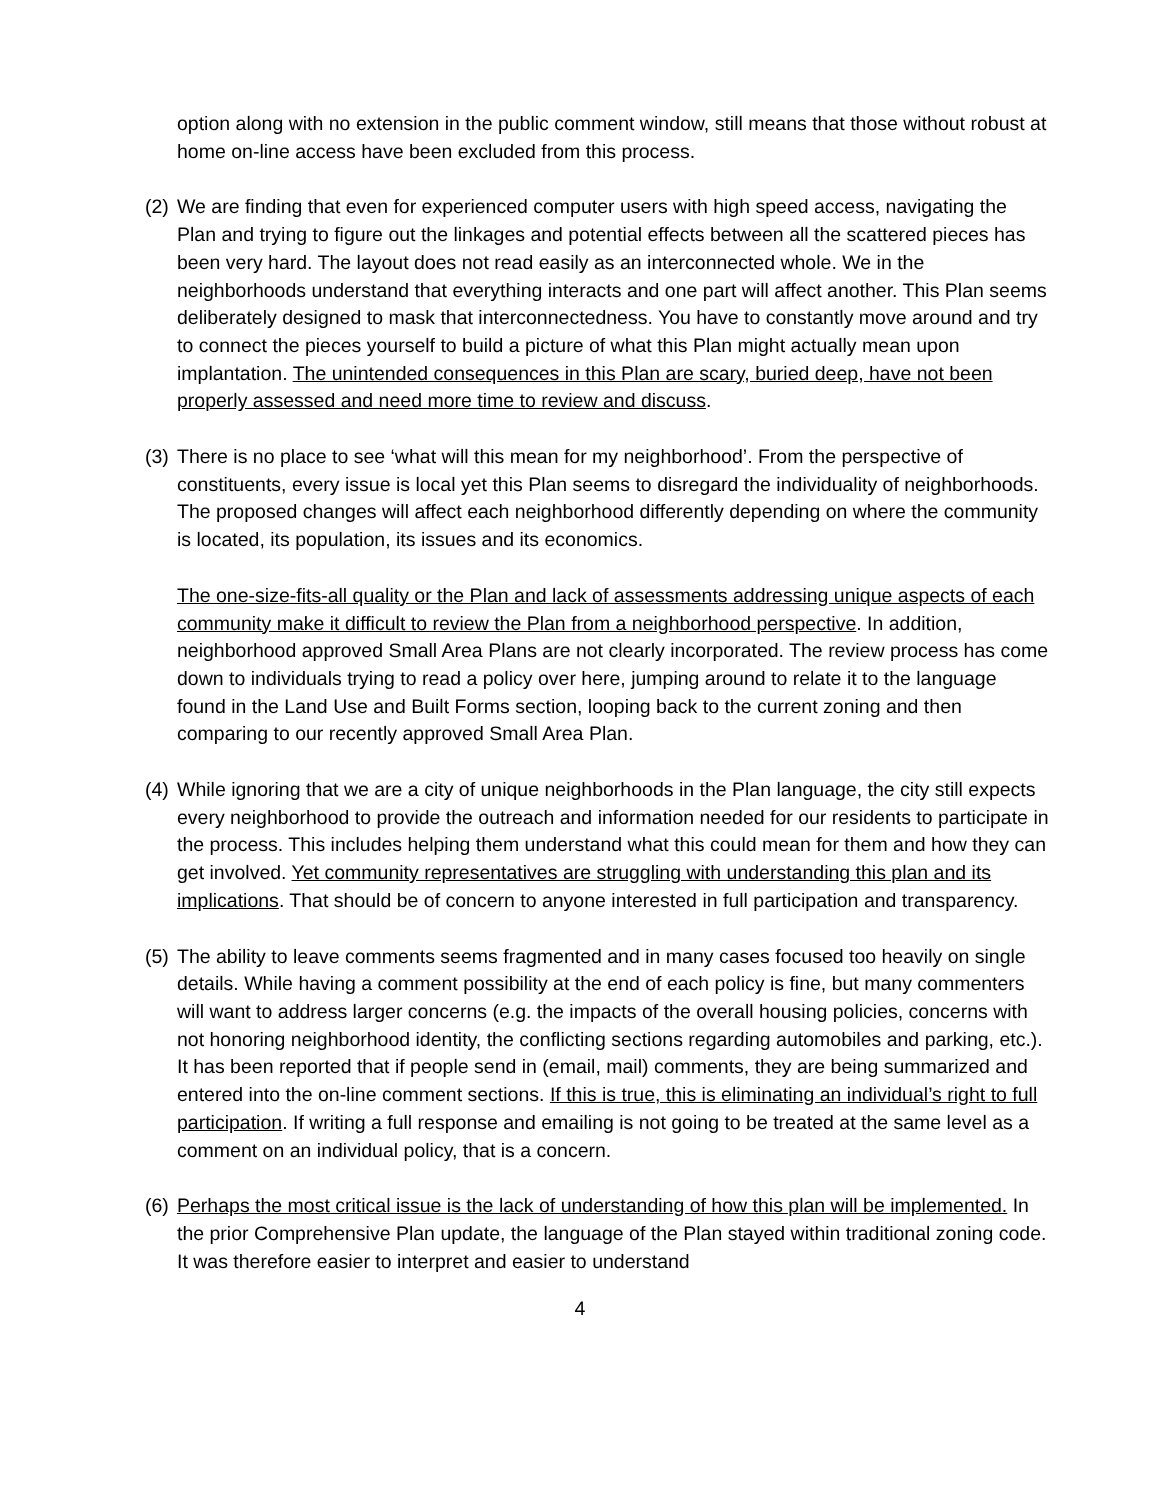option along with no extension in the public comment window, still means that those without robust at home on-line access have been excluded from this process.
(2)
We are finding that even for experienced computer users with high speed access, navigating the Plan and trying to figure out the linkages and potential effects between all the scattered pieces has been very hard. The layout does not read easily as an interconnected whole. We in the neighborhoods understand that everything interacts and one part will affect another. This Plan seems deliberately designed to mask that interconnectedness. You have to constantly move around and try to connect the pieces yourself to build a picture of what this Plan might actually mean upon implantation. The unintended consequences in this Plan are scary, buried deep, have not been properly assessed and need more time to review and discuss.
(3)
There is no place to see ‘what will this mean for my neighborhood’. From the perspective of constituents, every issue is local yet this Plan seems to disregard the individuality of neighborhoods. The proposed changes will affect each neighborhood differently depending on where the community is located, its population, its issues and its economics.
The one-size-fits-all quality or the Plan and lack of assessments addressing unique aspects of each community make it difficult to review the Plan from a neighborhood perspective. In addition, neighborhood approved Small Area Plans are not clearly incorporated. The review process has come down to individuals trying to read a policy over here, jumping around to relate it to the language found in the Land Use and Built Forms section, looping back to the current zoning and then comparing to our recently approved Small Area Plan.
(4)
While ignoring that we are a city of unique neighborhoods in the Plan language, the city still expects every neighborhood to provide the outreach and information needed for our residents to participate in the process. This includes helping them understand what this could mean for them and how they can get involved. Yet community representatives are struggling with understanding this plan and its implications. That should be of concern to anyone interested in full participation and transparency.
(5)
The ability to leave comments seems fragmented and in many cases focused too heavily on single details. While having a comment possibility at the end of each policy is fine, but many commenters will want to address larger concerns (e.g. the impacts of the overall housing policies, concerns with not honoring neighborhood identity, the conflicting sections regarding automobiles and parking, etc.). It has been reported that if people send in (email, mail) comments, they are being summarized and entered into the on-line comment sections. If this is true, this is eliminating an individual’s right to full participation. If writing a full response and emailing is not going to be treated at the same level as a comment on an individual policy, that is a concern.
(6)
Perhaps the most critical issue is the lack of understanding of how this plan will be implemented. In the prior Comprehensive Plan update, the language of the Plan stayed within traditional zoning code. It was therefore easier to interpret and easier to understand
4